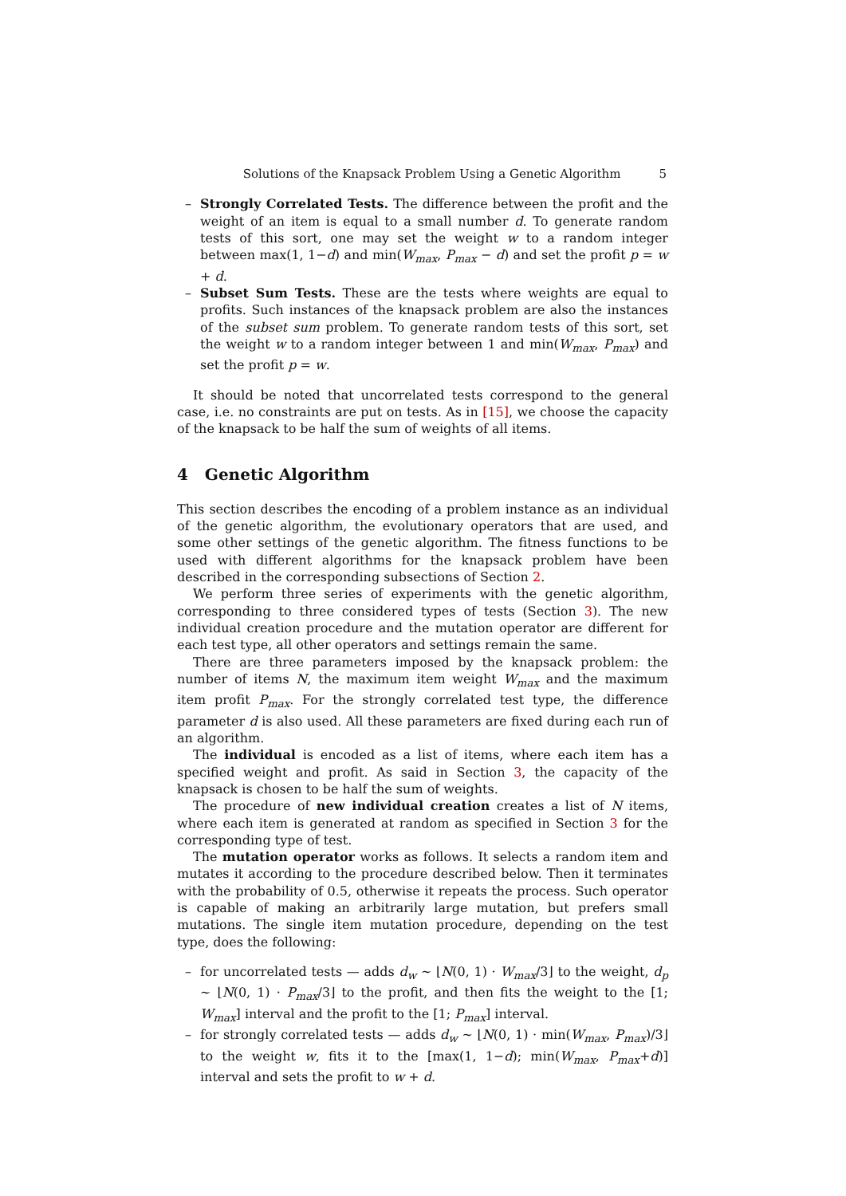Solutions of the Knapsack Problem Using a Genetic Algorithm 5
– Strongly Correlated Tests. The difference between the profit and the weight of an item is equal to a small number d. To generate random tests of this sort, one may set the weight w to a random integer between max(1, 1−d) and min(W<sub>max</sub>, P<sub>max</sub> − d) and set the profit p = w + d.
– Subset Sum Tests. These are the tests where weights are equal to profits. Such instances of the knapsack problem are also the instances of the subset sum problem. To generate random tests of this sort, set the weight w to a random integer between 1 and min(W<sub>max</sub>, P<sub>max</sub>) and set the profit p = w.
It should be noted that uncorrelated tests correspond to the general case, i.e. no constraints are put on tests. As in [15], we choose the capacity of the knapsack to be half the sum of weights of all items.
4 Genetic Algorithm
This section describes the encoding of a problem instance as an individual of the genetic algorithm, the evolutionary operators that are used, and some other settings of the genetic algorithm. The fitness functions to be used with different algorithms for the knapsack problem have been described in the corresponding subsections of Section 2.
We perform three series of experiments with the genetic algorithm, corresponding to three considered types of tests (Section 3). The new individual creation procedure and the mutation operator are different for each test type, all other operators and settings remain the same.
There are three parameters imposed by the knapsack problem: the number of items N, the maximum item weight W<sub>max</sub> and the maximum item profit P<sub>max</sub>. For the strongly correlated test type, the difference parameter d is also used. All these parameters are fixed during each run of an algorithm.
The individual is encoded as a list of items, where each item has a specified weight and profit. As said in Section 3, the capacity of the knapsack is chosen to be half the sum of weights.
The procedure of new individual creation creates a list of N items, where each item is generated at random as specified in Section 3 for the corresponding type of test.
The mutation operator works as follows. It selects a random item and mutates it according to the procedure described below. Then it terminates with the probability of 0.5, otherwise it repeats the process. Such operator is capable of making an arbitrarily large mutation, but prefers small mutations. The single item mutation procedure, depending on the test type, does the following:
– for uncorrelated tests — adds d<sub>w</sub> ∼ ⌊N(0, 1) · W<sub>max</sub>/3⌋ to the weight, d<sub>p</sub> ∼ ⌊N(0, 1) · P<sub>max</sub>/3⌋ to the profit, and then fits the weight to the [1; W<sub>max</sub>] interval and the profit to the [1; P<sub>max</sub>] interval.
– for strongly correlated tests — adds d<sub>w</sub> ∼ ⌊N(0, 1) · min(W<sub>max</sub>, P<sub>max</sub>)/3⌋ to the weight w, fits it to the [max(1, 1−d); min(W<sub>max</sub>, P<sub>max</sub>+d)] interval and sets the profit to w + d.